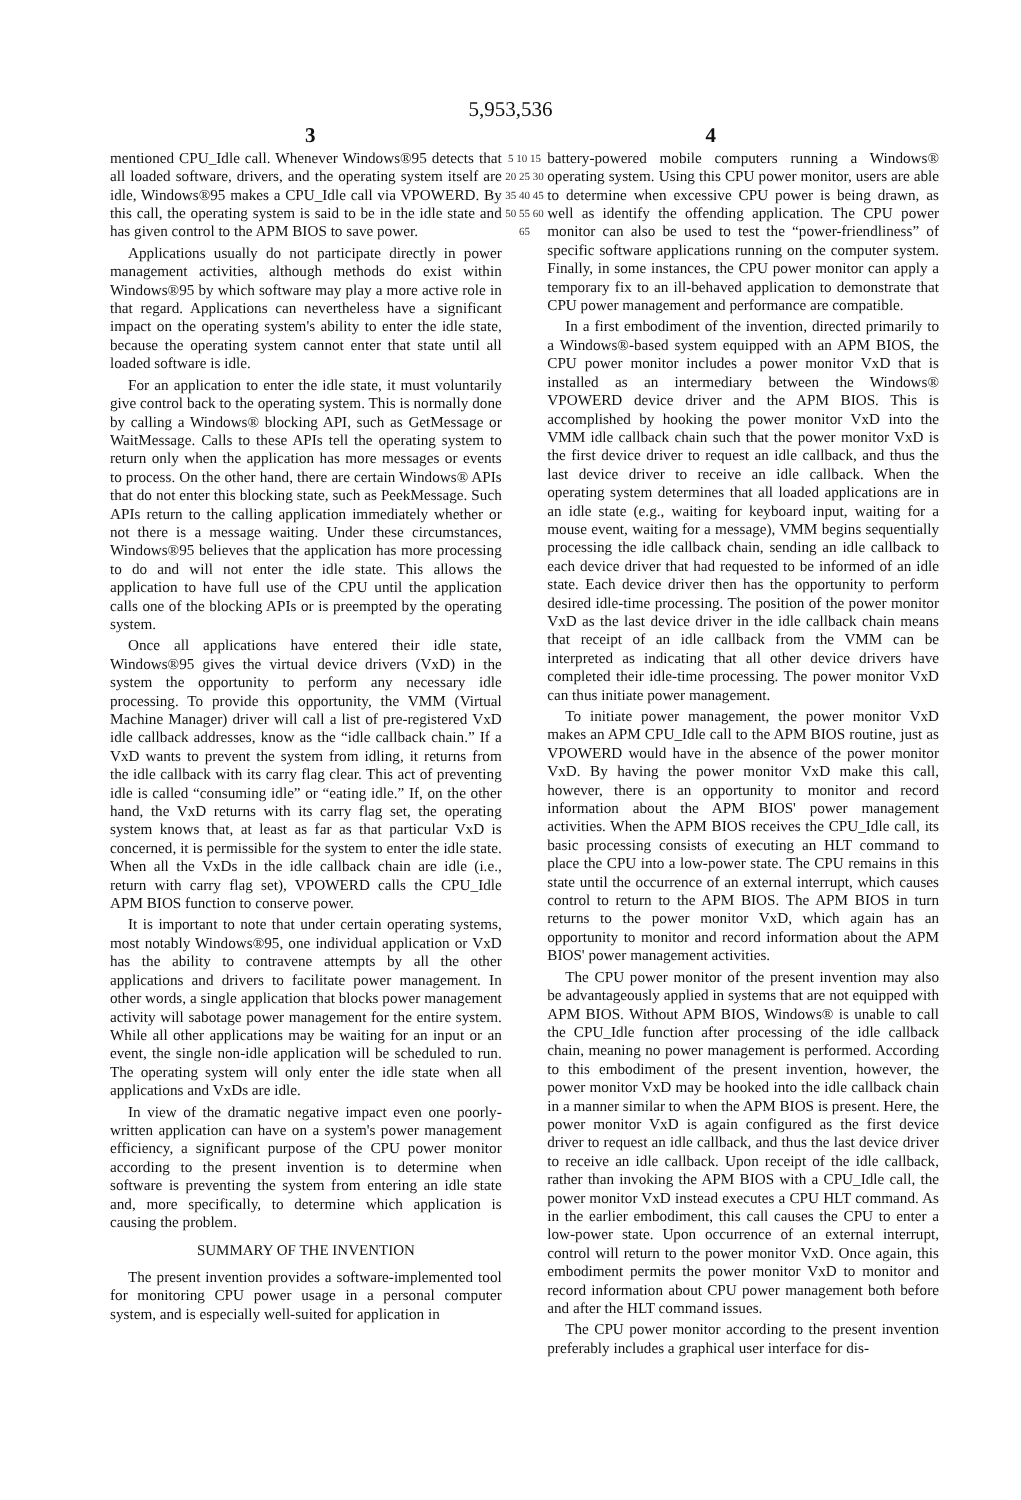5,953,536
3 4
mentioned CPU_Idle call. Whenever Windows®95 detects that all loaded software, drivers, and the operating system itself are idle, Windows®95 makes a CPU_Idle call via VPOWERD. By this call, the operating system is said to be in the idle state and has given control to the APM BIOS to save power.
Applications usually do not participate directly in power management activities, although methods do exist within Windows®95 by which software may play a more active role in that regard. Applications can nevertheless have a significant impact on the operating system's ability to enter the idle state, because the operating system cannot enter that state until all loaded software is idle.
For an application to enter the idle state, it must voluntarily give control back to the operating system. This is normally done by calling a Windows® blocking API, such as GetMessage or WaitMessage. Calls to these APIs tell the operating system to return only when the application has more messages or events to process. On the other hand, there are certain Windows® APIs that do not enter this blocking state, such as PeekMessage. Such APIs return to the calling application immediately whether or not there is a message waiting. Under these circumstances, Windows®95 believes that the application has more processing to do and will not enter the idle state. This allows the application to have full use of the CPU until the application calls one of the blocking APIs or is preempted by the operating system.
Once all applications have entered their idle state, Windows®95 gives the virtual device drivers (VxD) in the system the opportunity to perform any necessary idle processing. To provide this opportunity, the VMM (Virtual Machine Manager) driver will call a list of pre-registered VxD idle callback addresses, know as the “idle callback chain.” If a VxD wants to prevent the system from idling, it returns from the idle callback with its carry flag clear. This act of preventing idle is called “consuming idle” or “eating idle.” If, on the other hand, the VxD returns with its carry flag set, the operating system knows that, at least as far as that particular VxD is concerned, it is permissible for the system to enter the idle state. When all the VxDs in the idle callback chain are idle (i.e., return with carry flag set), VPOWERD calls the CPU_Idle APM BIOS function to conserve power.
It is important to note that under certain operating systems, most notably Windows®95, one individual application or VxD has the ability to contravene attempts by all the other applications and drivers to facilitate power management. In other words, a single application that blocks power management activity will sabotage power management for the entire system. While all other applications may be waiting for an input or an event, the single non-idle application will be scheduled to run. The operating system will only enter the idle state when all applications and VxDs are idle.
In view of the dramatic negative impact even one poorly-written application can have on a system's power management efficiency, a significant purpose of the CPU power monitor according to the present invention is to determine when software is preventing the system from entering an idle state and, more specifically, to determine which application is causing the problem.
SUMMARY OF THE INVENTION
The present invention provides a software-implemented tool for monitoring CPU power usage in a personal computer system, and is especially well-suited for application in
5 10 15 20 25 30 35 40 45 50 55 60 65
battery-powered mobile computers running a Windows® operating system. Using this CPU power monitor, users are able to determine when excessive CPU power is being drawn, as well as identify the offending application. The CPU power monitor can also be used to test the “power-friendliness” of specific software applications running on the computer system. Finally, in some instances, the CPU power monitor can apply a temporary fix to an ill-behaved application to demonstrate that CPU power management and performance are compatible.
In a first embodiment of the invention, directed primarily to a Windows®-based system equipped with an APM BIOS, the CPU power monitor includes a power monitor VxD that is installed as an intermediary between the Windows® VPOWERD device driver and the APM BIOS. This is accomplished by hooking the power monitor VxD into the VMM idle callback chain such that the power monitor VxD is the first device driver to request an idle callback, and thus the last device driver to receive an idle callback. When the operating system determines that all loaded applications are in an idle state (e.g., waiting for keyboard input, waiting for a mouse event, waiting for a message), VMM begins sequentially processing the idle callback chain, sending an idle callback to each device driver that had requested to be informed of an idle state. Each device driver then has the opportunity to perform desired idle-time processing. The position of the power monitor VxD as the last device driver in the idle callback chain means that receipt of an idle callback from the VMM can be interpreted as indicating that all other device drivers have completed their idle-time processing. The power monitor VxD can thus initiate power management.
To initiate power management, the power monitor VxD makes an APM CPU_Idle call to the APM BIOS routine, just as VPOWERD would have in the absence of the power monitor VxD. By having the power monitor VxD make this call, however, there is an opportunity to monitor and record information about the APM BIOS' power management activities. When the APM BIOS receives the CPU_Idle call, its basic processing consists of executing an HLT command to place the CPU into a low-power state. The CPU remains in this state until the occurrence of an external interrupt, which causes control to return to the APM BIOS. The APM BIOS in turn returns to the power monitor VxD, which again has an opportunity to monitor and record information about the APM BIOS' power management activities.
The CPU power monitor of the present invention may also be advantageously applied in systems that are not equipped with APM BIOS. Without APM BIOS, Windows® is unable to call the CPU_Idle function after processing of the idle callback chain, meaning no power management is performed. According to this embodiment of the present invention, however, the power monitor VxD may be hooked into the idle callback chain in a manner similar to when the APM BIOS is present. Here, the power monitor VxD is again configured as the first device driver to request an idle callback, and thus the last device driver to receive an idle callback. Upon receipt of the idle callback, rather than invoking the APM BIOS with a CPU_Idle call, the power monitor VxD instead executes a CPU HLT command. As in the earlier embodiment, this call causes the CPU to enter a low-power state. Upon occurrence of an external interrupt, control will return to the power monitor VxD. Once again, this embodiment permits the power monitor VxD to monitor and record information about CPU power management both before and after the HLT command issues.
The CPU power monitor according to the present invention preferably includes a graphical user interface for dis-